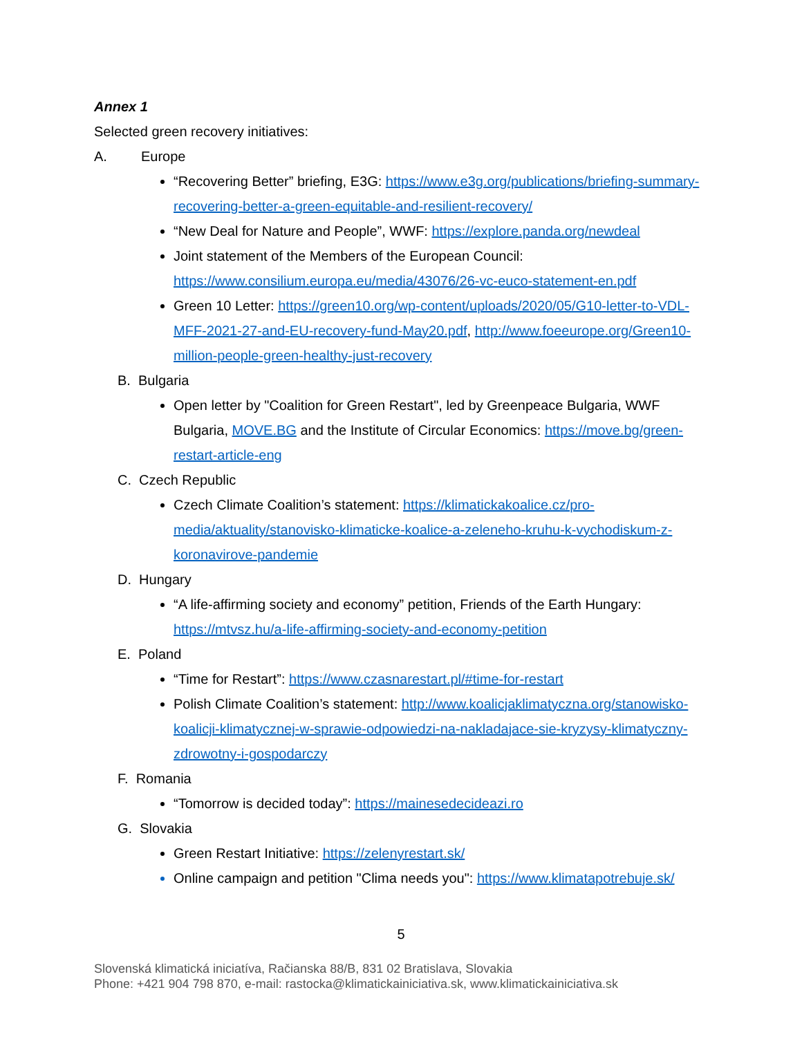Annex 1
Selected green recovery initiatives:
A. Europe
“Recovering Better” briefing, E3G: https://www.e3g.org/publications/briefing-summary-recovering-better-a-green-equitable-and-resilient-recovery/
“New Deal for Nature and People”, WWF: https://explore.panda.org/newdeal
Joint statement of the Members of the European Council: https://www.consilium.europa.eu/media/43076/26-vc-euco-statement-en.pdf
Green 10 Letter: https://green10.org/wp-content/uploads/2020/05/G10-letter-to-VDL-MFF-2021-27-and-EU-recovery-fund-May20.pdf, http://www.foeeurope.org/Green10-million-people-green-healthy-just-recovery
B. Bulgaria
Open letter by "Coalition for Green Restart", led by Greenpeace Bulgaria, WWF Bulgaria, MOVE.BG and the Institute of Circular Economics: https://move.bg/green-restart-article-eng
C. Czech Republic
Czech Climate Coalition’s statement: https://klimatickakoalice.cz/pro-media/aktuality/stanovisko-klimaticke-koalice-a-zeleneho-kruhu-k-vychodiskum-z-koronavirove-pandemie
D. Hungary
“A life-affirming society and economy” petition, Friends of the Earth Hungary: https://mtvsz.hu/a-life-affirming-society-and-economy-petition
E. Poland
“Time for Restart”: https://www.czasnarestart.pl/#time-for-restart
Polish Climate Coalition’s statement: http://www.koalicjaklimatyczna.org/stanowisko-koalicji-klimatycznej-w-sprawie-odpowiedzi-na-nakladajace-sie-kryzysy-klimatyczny-zdrowotny-i-gospodarczy
F. Romania
“Tomorrow is decided today”: https://mainesedecideazi.ro
G. Slovakia
Green Restart Initiative: https://zelenyrestart.sk/
Online campaign and petition "Clima needs you": https://www.klimatapotrebuje.sk/
5
Slovenská klimatická iniciatíva, Račianska 88/B, 831 02 Bratislava, Slovakia
Phone: +421 904 798 870, e-mail: rastocka@klimatickainiciativa.sk, www.klimatickainiciativa.sk